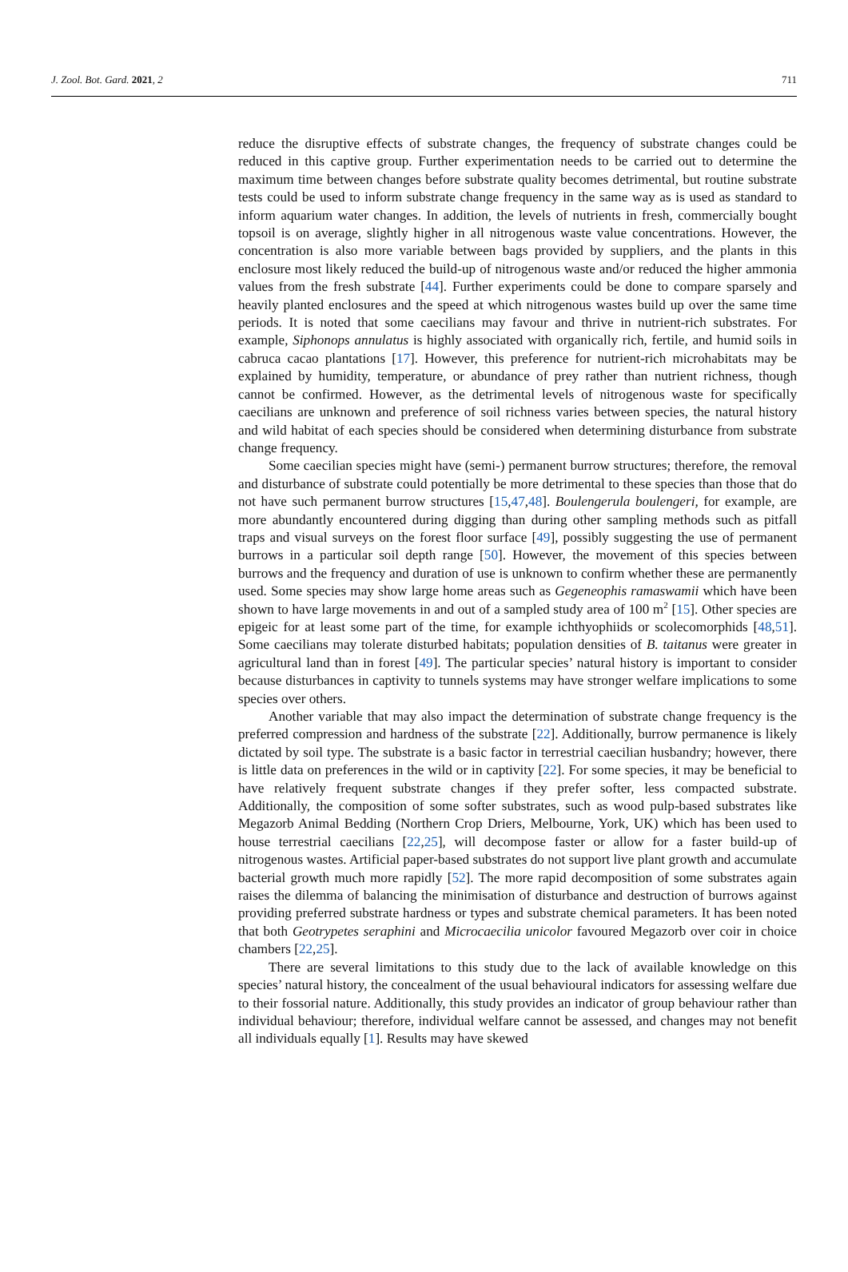J. Zool. Bot. Gard. 2021, 2 711
reduce the disruptive effects of substrate changes, the frequency of substrate changes could be reduced in this captive group. Further experimentation needs to be carried out to determine the maximum time between changes before substrate quality becomes detrimental, but routine substrate tests could be used to inform substrate change frequency in the same way as is used as standard to inform aquarium water changes. In addition, the levels of nutrients in fresh, commercially bought topsoil is on average, slightly higher in all nitrogenous waste value concentrations. However, the concentration is also more variable between bags provided by suppliers, and the plants in this enclosure most likely reduced the build-up of nitrogenous waste and/or reduced the higher ammonia values from the fresh substrate [44]. Further experiments could be done to compare sparsely and heavily planted enclosures and the speed at which nitrogenous wastes build up over the same time periods. It is noted that some caecilians may favour and thrive in nutrient-rich substrates. For example, Siphonops annulatus is highly associated with organically rich, fertile, and humid soils in cabruca cacao plantations [17]. However, this preference for nutrient-rich microhabitats may be explained by humidity, temperature, or abundance of prey rather than nutrient richness, though cannot be confirmed. However, as the detrimental levels of nitrogenous waste for specifically caecilians are unknown and preference of soil richness varies between species, the natural history and wild habitat of each species should be considered when determining disturbance from substrate change frequency.
Some caecilian species might have (semi-) permanent burrow structures; therefore, the removal and disturbance of substrate could potentially be more detrimental to these species than those that do not have such permanent burrow structures [15,47,48]. Boulengerula boulengeri, for example, are more abundantly encountered during digging than during other sampling methods such as pitfall traps and visual surveys on the forest floor surface [49], possibly suggesting the use of permanent burrows in a particular soil depth range [50]. However, the movement of this species between burrows and the frequency and duration of use is unknown to confirm whether these are permanently used. Some species may show large home areas such as Gegeneophis ramaswamii which have been shown to have large movements in and out of a sampled study area of 100 m<sup>2</sup> [15]. Other species are epigeic for at least some part of the time, for example ichthyophiids or scolecomorphids [48,51]. Some caecilians may tolerate disturbed habitats; population densities of B. taitanus were greater in agricultural land than in forest [49]. The particular species’ natural history is important to consider because disturbances in captivity to tunnels systems may have stronger welfare implications to some species over others.
Another variable that may also impact the determination of substrate change frequency is the preferred compression and hardness of the substrate [22]. Additionally, burrow permanence is likely dictated by soil type. The substrate is a basic factor in terrestrial caecilian husbandry; however, there is little data on preferences in the wild or in captivity [22]. For some species, it may be beneficial to have relatively frequent substrate changes if they prefer softer, less compacted substrate. Additionally, the composition of some softer substrates, such as wood pulp-based substrates like Megazorb Animal Bedding (Northern Crop Driers, Melbourne, York, UK) which has been used to house terrestrial caecilians [22,25], will decompose faster or allow for a faster build-up of nitrogenous wastes. Artificial paper-based substrates do not support live plant growth and accumulate bacterial growth much more rapidly [52]. The more rapid decomposition of some substrates again raises the dilemma of balancing the minimisation of disturbance and destruction of burrows against providing preferred substrate hardness or types and substrate chemical parameters. It has been noted that both Geotrypetes seraphini and Microcaecilia unicolor favoured Megazorb over coir in choice chambers [22,25].
There are several limitations to this study due to the lack of available knowledge on this species’ natural history, the concealment of the usual behavioural indicators for assessing welfare due to their fossorial nature. Additionally, this study provides an indicator of group behaviour rather than individual behaviour; therefore, individual welfare cannot be assessed, and changes may not benefit all individuals equally [1]. Results may have skewed